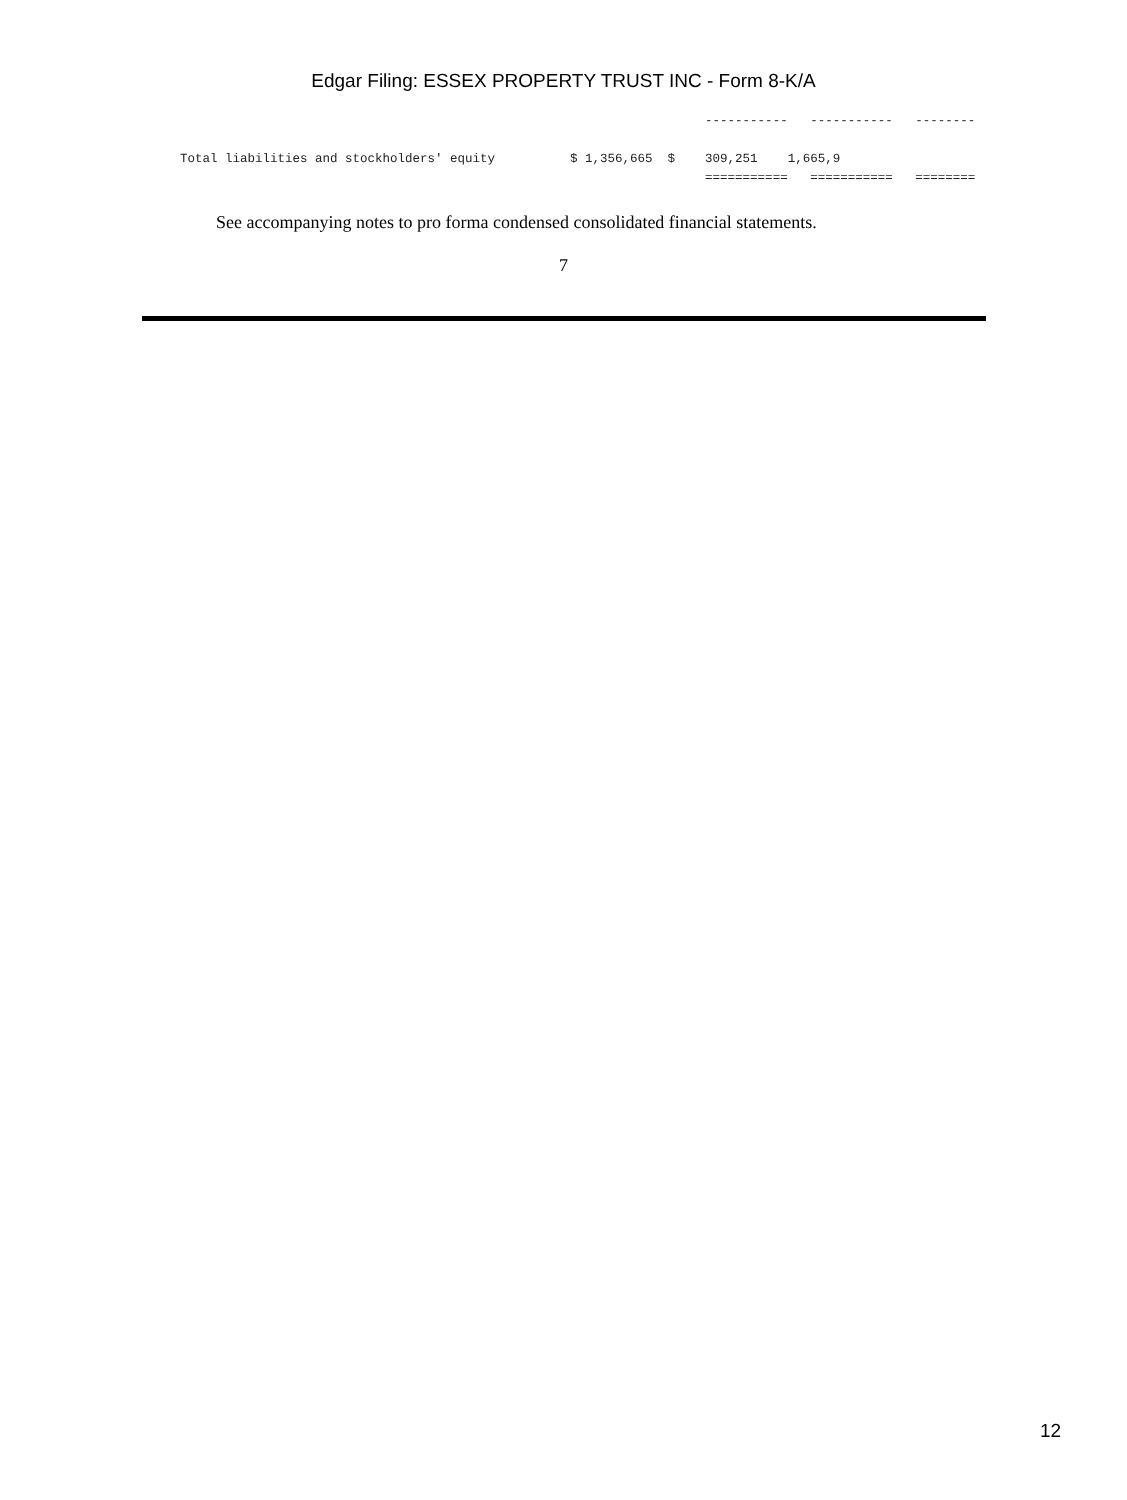Edgar Filing: ESSEX PROPERTY TRUST INC - Form 8-K/A
                                                                                              -----------   -----------   --------
                                                                                              
                        Total liabilities and stockholders' equity          $ 1,356,665  $    309,251    1,665,9
                                                                                              ===========   ===========   ========
See accompanying notes to pro forma condensed consolidated financial statements.
7
12